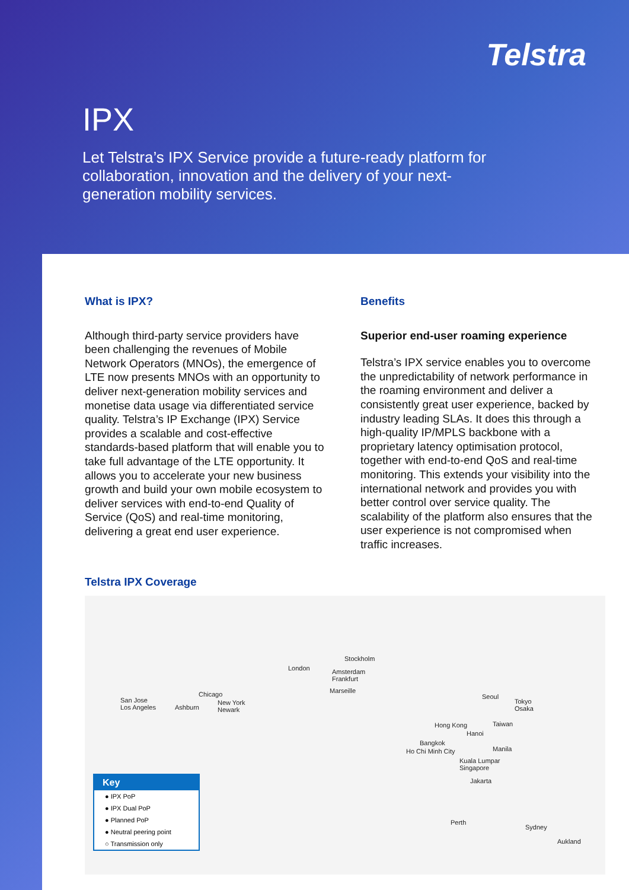Telstra
IPX
Let Telstra’s IPX Service provide a future-ready platform for collaboration, innovation and the delivery of your next-generation mobility services.
What is IPX?
Although third-party service providers have been challenging the revenues of Mobile Network Operators (MNOs), the emergence of LTE now presents MNOs with an opportunity to deliver next-generation mobility services and monetise data usage via differentiated service quality. Telstra’s IP Exchange (IPX) Service provides a scalable and cost-effective standards-based platform that will enable you to take full advantage of the LTE opportunity. It allows you to accelerate your new business growth and build your own mobile ecosystem to deliver services with end-to-end Quality of Service (QoS) and real-time monitoring, delivering a great end user experience.
Benefits
Superior end-user roaming experience
Telstra’s IPX service enables you to overcome the unpredictability of network performance in the roaming environment and deliver a consistently great user experience, backed by industry leading SLAs. It does this through a high-quality IP/MPLS backbone with a proprietary latency optimisation protocol, together with end-to-end QoS and real-time monitoring. This extends your visibility into the international network and provides you with better control over service quality. The scalability of the platform also ensures that the user experience is not compromised when traffic increases.
Telstra IPX Coverage
San Jose
Los Angeles Ashburn
Chicago
New York
Newark
London
Stockholm
Amsterdam
Frankfurt
Marseille
Seoul
Tokyo
Osaka
Hong Kong Taiwan
Hanoi
Bangkok
Ho Chi Minh City Manila
Kuala Lumpar
Singapore
Jakarta
Perth
Sydney
Aukland
Key
● IPX PoP
● IPX Dual PoP
● Planned PoP
● Neutral peering point
○ Transmission only